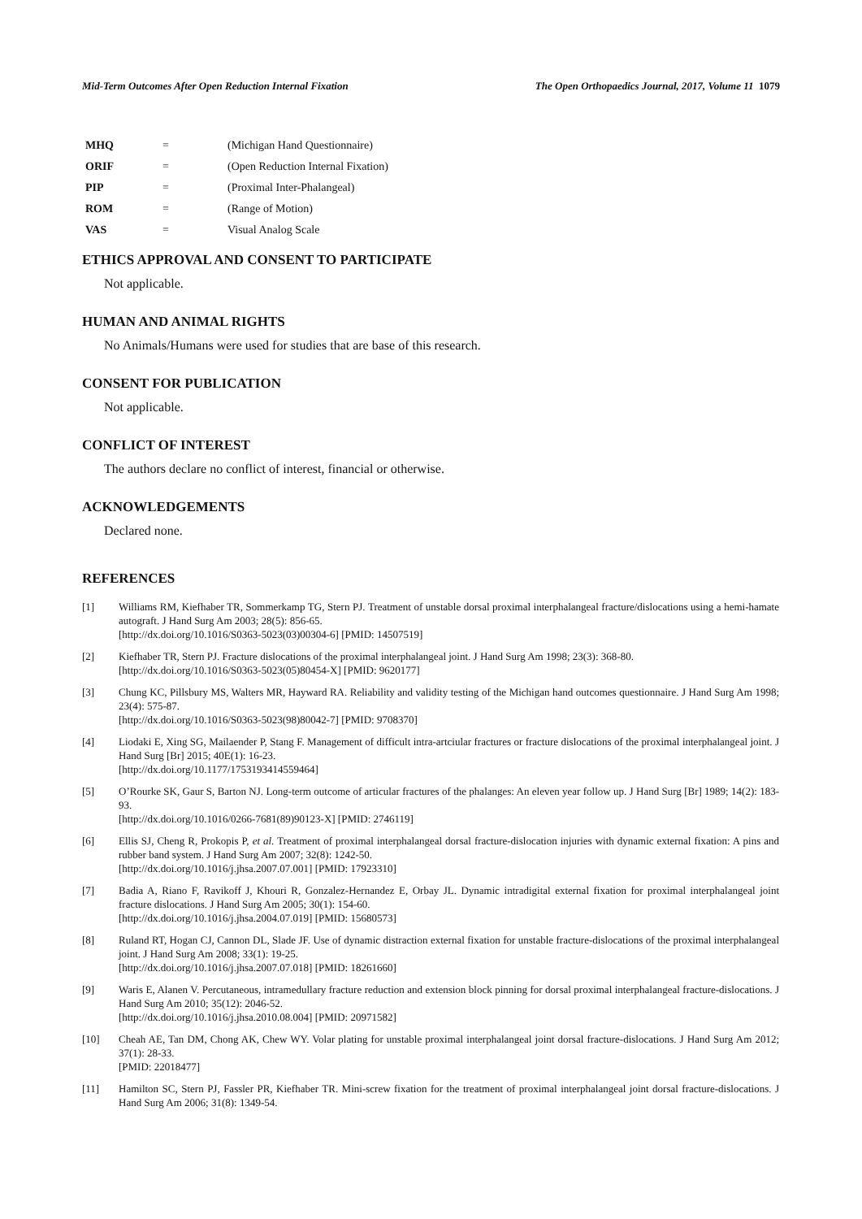Mid-Term Outcomes After Open Reduction Internal Fixation The Open Orthopaedics Journal, 2017, Volume 11 1079
| MHQ | = | (Michigan Hand Questionnaire) |
| ORIF | = | (Open Reduction Internal Fixation) |
| PIP | = | (Proximal Inter-Phalangeal) |
| ROM | = | (Range of Motion) |
| VAS | = | Visual Analog Scale |
ETHICS APPROVAL AND CONSENT TO PARTICIPATE
Not applicable.
HUMAN AND ANIMAL RIGHTS
No Animals/Humans were used for studies that are base of this research.
CONSENT FOR PUBLICATION
Not applicable.
CONFLICT OF INTEREST
The authors declare no conflict of interest, financial or otherwise.
ACKNOWLEDGEMENTS
Declared none.
REFERENCES
[1] Williams RM, Kiefhaber TR, Sommerkamp TG, Stern PJ. Treatment of unstable dorsal proximal interphalangeal fracture/dislocations using a hemi-hamate autograft. J Hand Surg Am 2003; 28(5): 856-65.
[http://dx.doi.org/10.1016/S0363-5023(03)00304-6] [PMID: 14507519]
[2] Kiefhaber TR, Stern PJ. Fracture dislocations of the proximal interphalangeal joint. J Hand Surg Am 1998; 23(3): 368-80.
[http://dx.doi.org/10.1016/S0363-5023(05)80454-X] [PMID: 9620177]
[3] Chung KC, Pillsbury MS, Walters MR, Hayward RA. Reliability and validity testing of the Michigan hand outcomes questionnaire. J Hand Surg Am 1998; 23(4): 575-87.
[http://dx.doi.org/10.1016/S0363-5023(98)80042-7] [PMID: 9708370]
[4] Liodaki E, Xing SG, Mailaender P, Stang F. Management of difficult intra-artciular fractures or fracture dislocations of the proximal interphalangeal joint. J Hand Surg [Br] 2015; 40E(1): 16-23.
[http://dx.doi.org/10.1177/1753193414559464]
[5] O’Rourke SK, Gaur S, Barton NJ. Long-term outcome of articular fractures of the phalanges: An eleven year follow up. J Hand Surg [Br] 1989; 14(2): 183-93.
[http://dx.doi.org/10.1016/0266-7681(89)90123-X] [PMID: 2746119]
[6] Ellis SJ, Cheng R, Prokopis P, et al. Treatment of proximal interphalangeal dorsal fracture-dislocation injuries with dynamic external fixation: A pins and rubber band system. J Hand Surg Am 2007; 32(8): 1242-50.
[http://dx.doi.org/10.1016/j.jhsa.2007.07.001] [PMID: 17923310]
[7] Badia A, Riano F, Ravikoff J, Khouri R, Gonzalez-Hernandez E, Orbay JL. Dynamic intradigital external fixation for proximal interphalangeal joint fracture dislocations. J Hand Surg Am 2005; 30(1): 154-60.
[http://dx.doi.org/10.1016/j.jhsa.2004.07.019] [PMID: 15680573]
[8] Ruland RT, Hogan CJ, Cannon DL, Slade JF. Use of dynamic distraction external fixation for unstable fracture-dislocations of the proximal interphalangeal joint. J Hand Surg Am 2008; 33(1): 19-25.
[http://dx.doi.org/10.1016/j.jhsa.2007.07.018] [PMID: 18261660]
[9] Waris E, Alanen V. Percutaneous, intramedullary fracture reduction and extension block pinning for dorsal proximal interphalangeal fracture-dislocations. J Hand Surg Am 2010; 35(12): 2046-52.
[http://dx.doi.org/10.1016/j.jhsa.2010.08.004] [PMID: 20971582]
[10] Cheah AE, Tan DM, Chong AK, Chew WY. Volar plating for unstable proximal interphalangeal joint dorsal fracture-dislocations. J Hand Surg Am 2012; 37(1): 28-33.
[PMID: 22018477]
[11] Hamilton SC, Stern PJ, Fassler PR, Kiefhaber TR. Mini-screw fixation for the treatment of proximal interphalangeal joint dorsal fracture-dislocations. J Hand Surg Am 2006; 31(8): 1349-54.